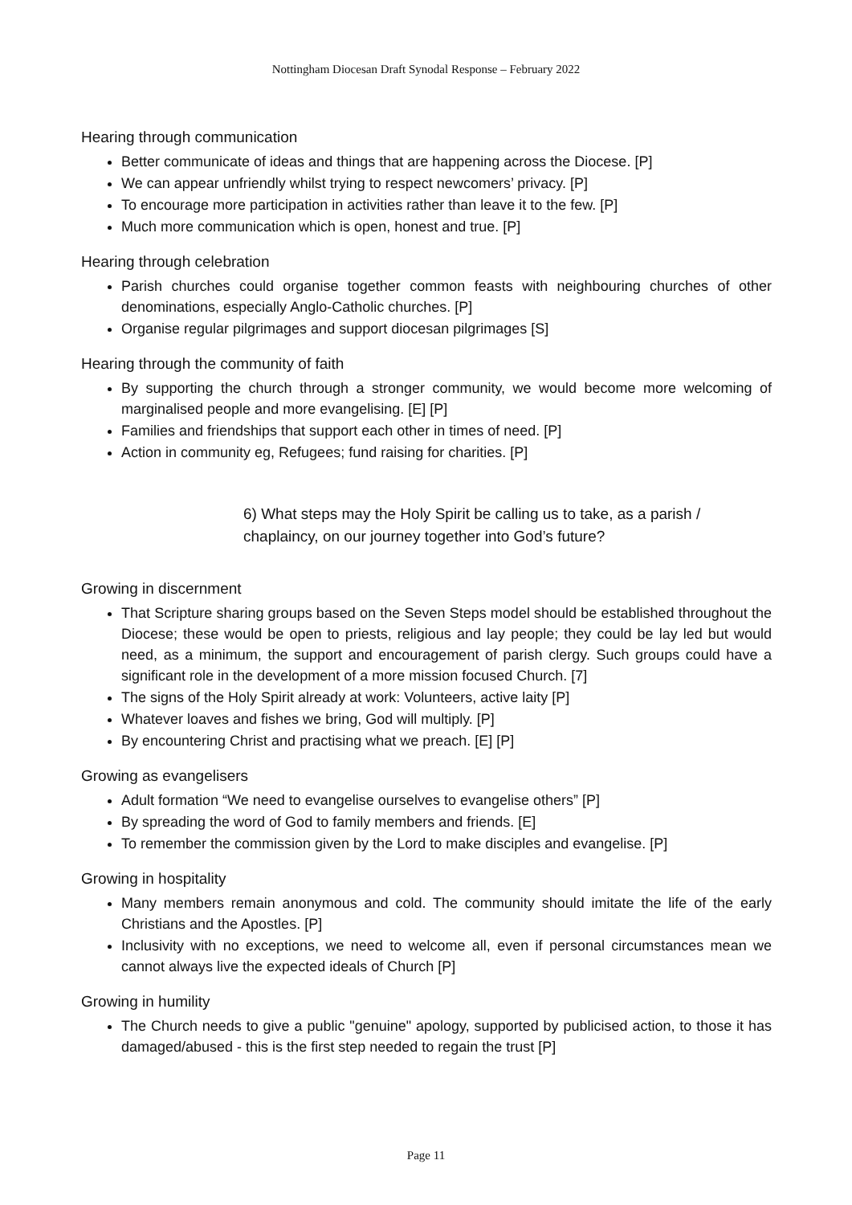Nottingham Diocesan Draft Synodal Response – February 2022
Hearing through communication
Better communicate of ideas and things that are happening across the Diocese. [P]
We can appear unfriendly whilst trying to respect newcomers’ privacy. [P]
To encourage more participation in activities rather than leave it to the few. [P]
Much more communication which is open, honest and true. [P]
Hearing through celebration
Parish churches could organise together common feasts with neighbouring churches of other denominations, especially Anglo-Catholic churches. [P]
Organise regular pilgrimages and support diocesan pilgrimages [S]
Hearing through the community of faith
By supporting the church through a stronger community, we would become more welcoming of marginalised people and more evangelising. [E] [P]
Families and friendships that support each other in times of need. [P]
Action in community eg, Refugees; fund raising for charities. [P]
6) What steps may the Holy Spirit be calling us to take, as a parish / chaplaincy, on our journey together into God’s future?
Growing in discernment
That Scripture sharing groups based on the Seven Steps model should be established throughout the Diocese; these would be open to priests, religious and lay people; they could be lay led but would need, as a minimum, the support and encouragement of parish clergy. Such groups could have a significant role in the development of a more mission focused Church. [7]
The signs of the Holy Spirit already at work: Volunteers, active laity [P]
Whatever loaves and fishes we bring, God will multiply. [P]
By encountering Christ and practising what we preach. [E] [P]
Growing as evangelisers
Adult formation “We need to evangelise ourselves to evangelise others” [P]
By spreading the word of God to family members and friends. [E]
To remember the commission given by the Lord to make disciples and evangelise. [P]
Growing in hospitality
Many members remain anonymous and cold. The community should imitate the life of the early Christians and the Apostles. [P]
Inclusivity with no exceptions, we need to welcome all, even if personal circumstances mean we cannot always live the expected ideals of Church [P]
Growing in humility
The Church needs to give a public "genuine" apology, supported by publicised action, to those it has damaged/abused - this is the first step needed to regain the trust [P]
Page 11